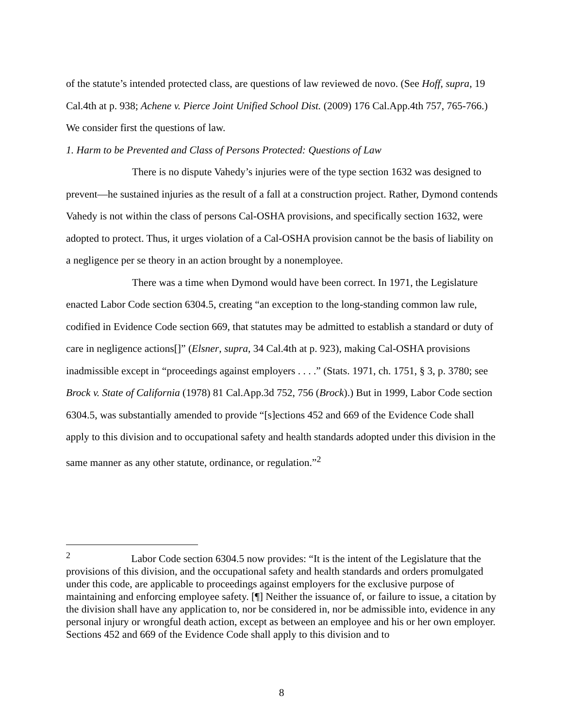of the statute’s intended protected class, are questions of law reviewed de novo. (See Hoff, supra, 19 Cal.4th at p. 938; Achene v. Pierce Joint Unified School Dist. (2009) 176 Cal.App.4th 757, 765-766.) We consider first the questions of law.
1. Harm to be Prevented and Class of Persons Protected: Questions of Law
There is no dispute Vahedy’s injuries were of the type section 1632 was designed to prevent—he sustained injuries as the result of a fall at a construction project. Rather, Dymond contends Vahedy is not within the class of persons Cal-OSHA provisions, and specifically section 1632, were adopted to protect. Thus, it urges violation of a Cal-OSHA provision cannot be the basis of liability on a negligence per se theory in an action brought by a nonemployee.
There was a time when Dymond would have been correct. In 1971, the Legislature enacted Labor Code section 6304.5, creating “an exception to the long-standing common law rule, codified in Evidence Code section 669, that statutes may be admitted to establish a standard or duty of care in negligence actions[]” (Elsner, supra, 34 Cal.4th at p. 923), making Cal-OSHA provisions inadmissible except in “proceedings against employers . . . .” (Stats. 1971, ch. 1751, § 3, p. 3780; see Brock v. State of California (1978) 81 Cal.App.3d 752, 756 (Brock).) But in 1999, Labor Code section 6304.5, was substantially amended to provide “[s]ections 452 and 669 of the Evidence Code shall apply to this division and to occupational safety and health standards adopted under this division in the same manner as any other statute, ordinance, or regulation.”<sup>2</sup>
<sup>2</sup> Labor Code section 6304.5 now provides: “It is the intent of the Legislature that the provisions of this division, and the occupational safety and health standards and orders promulgated under this code, are applicable to proceedings against employers for the exclusive purpose of maintaining and enforcing employee safety. [¶] Neither the issuance of, or failure to issue, a citation by the division shall have any application to, nor be considered in, nor be admissible into, evidence in any personal injury or wrongful death action, except as between an employee and his or her own employer. Sections 452 and 669 of the Evidence Code shall apply to this division and to
8